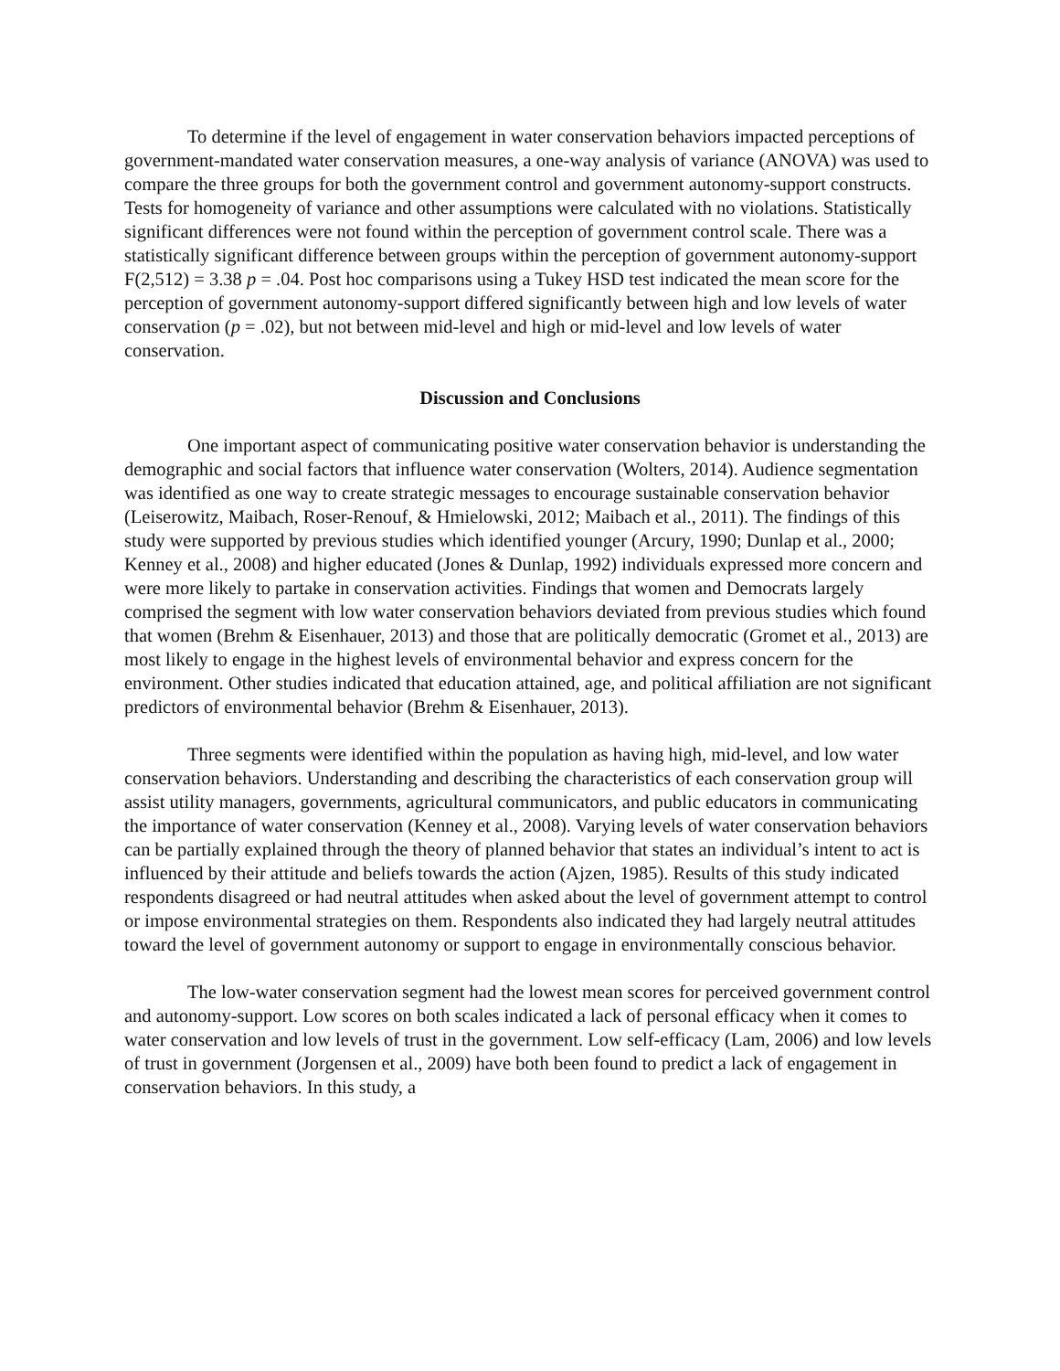To determine if the level of engagement in water conservation behaviors impacted perceptions of government-mandated water conservation measures, a one-way analysis of variance (ANOVA) was used to compare the three groups for both the government control and government autonomy-support constructs. Tests for homogeneity of variance and other assumptions were calculated with no violations. Statistically significant differences were not found within the perception of government control scale. There was a statistically significant difference between groups within the perception of government autonomy-support F(2,512) = 3.38 p = .04. Post hoc comparisons using a Tukey HSD test indicated the mean score for the perception of government autonomy-support differed significantly between high and low levels of water conservation (p = .02), but not between mid-level and high or mid-level and low levels of water conservation.
Discussion and Conclusions
One important aspect of communicating positive water conservation behavior is understanding the demographic and social factors that influence water conservation (Wolters, 2014). Audience segmentation was identified as one way to create strategic messages to encourage sustainable conservation behavior (Leiserowitz, Maibach, Roser-Renouf, & Hmielowski, 2012; Maibach et al., 2011). The findings of this study were supported by previous studies which identified younger (Arcury, 1990; Dunlap et al., 2000; Kenney et al., 2008) and higher educated (Jones & Dunlap, 1992) individuals expressed more concern and were more likely to partake in conservation activities. Findings that women and Democrats largely comprised the segment with low water conservation behaviors deviated from previous studies which found that women (Brehm & Eisenhauer, 2013) and those that are politically democratic (Gromet et al., 2013) are most likely to engage in the highest levels of environmental behavior and express concern for the environment. Other studies indicated that education attained, age, and political affiliation are not significant predictors of environmental behavior (Brehm & Eisenhauer, 2013).
Three segments were identified within the population as having high, mid-level, and low water conservation behaviors. Understanding and describing the characteristics of each conservation group will assist utility managers, governments, agricultural communicators, and public educators in communicating the importance of water conservation (Kenney et al., 2008). Varying levels of water conservation behaviors can be partially explained through the theory of planned behavior that states an individual’s intent to act is influenced by their attitude and beliefs towards the action (Ajzen, 1985). Results of this study indicated respondents disagreed or had neutral attitudes when asked about the level of government attempt to control or impose environmental strategies on them. Respondents also indicated they had largely neutral attitudes toward the level of government autonomy or support to engage in environmentally conscious behavior.
The low-water conservation segment had the lowest mean scores for perceived government control and autonomy-support. Low scores on both scales indicated a lack of personal efficacy when it comes to water conservation and low levels of trust in the government. Low self-efficacy (Lam, 2006) and low levels of trust in government (Jorgensen et al., 2009) have both been found to predict a lack of engagement in conservation behaviors. In this study, a